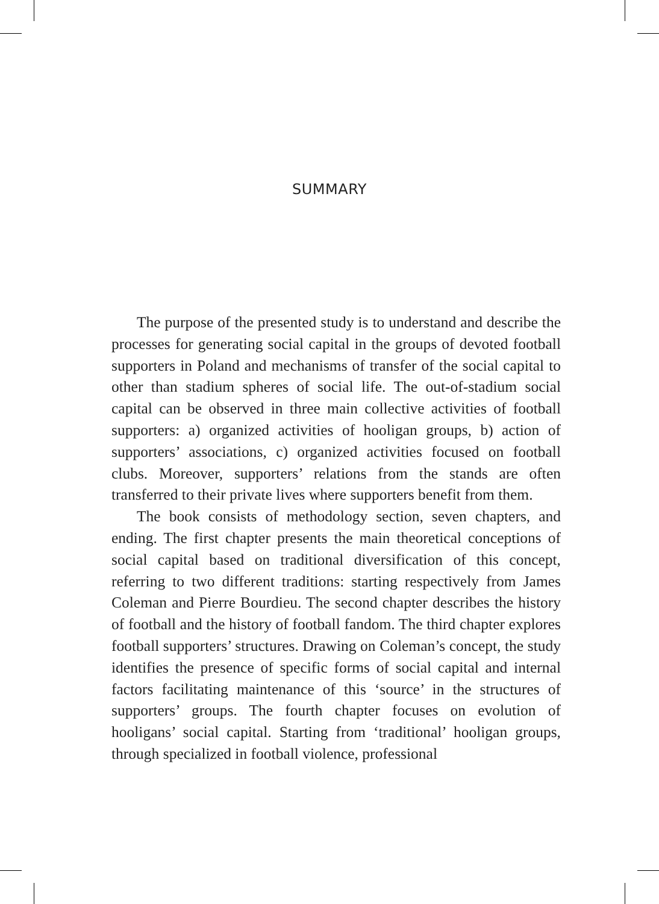SUMMARY
The purpose of the presented study is to understand and describe the processes for generating social capital in the groups of devoted football supporters in Poland and mechanisms of transfer of the social capital to other than stadium spheres of social life. The out-of-stadium social capital can be observed in three main collective activities of football supporters: a) organized activities of hooligan groups, b) action of supporters’ associations, c) organized activities focused on football clubs. Moreover, supporters’ relations from the stands are often transferred to their private lives where supporters benefit from them.
The book consists of methodology section, seven chapters, and ending. The first chapter presents the main theoretical conceptions of social capital based on traditional diversification of this concept, referring to two different traditions: starting respectively from James Coleman and Pierre Bourdieu. The second chapter describes the history of football and the history of football fandom. The third chapter explores football supporters’ structures. Drawing on Coleman’s concept, the study identifies the presence of specific forms of social capital and internal factors facilitating maintenance of this ‘source’ in the structures of supporters’ groups. The fourth chapter focuses on evolution of hooligans’ social capital. Starting from ‘traditional’ hooligan groups, through specialized in football violence, professional